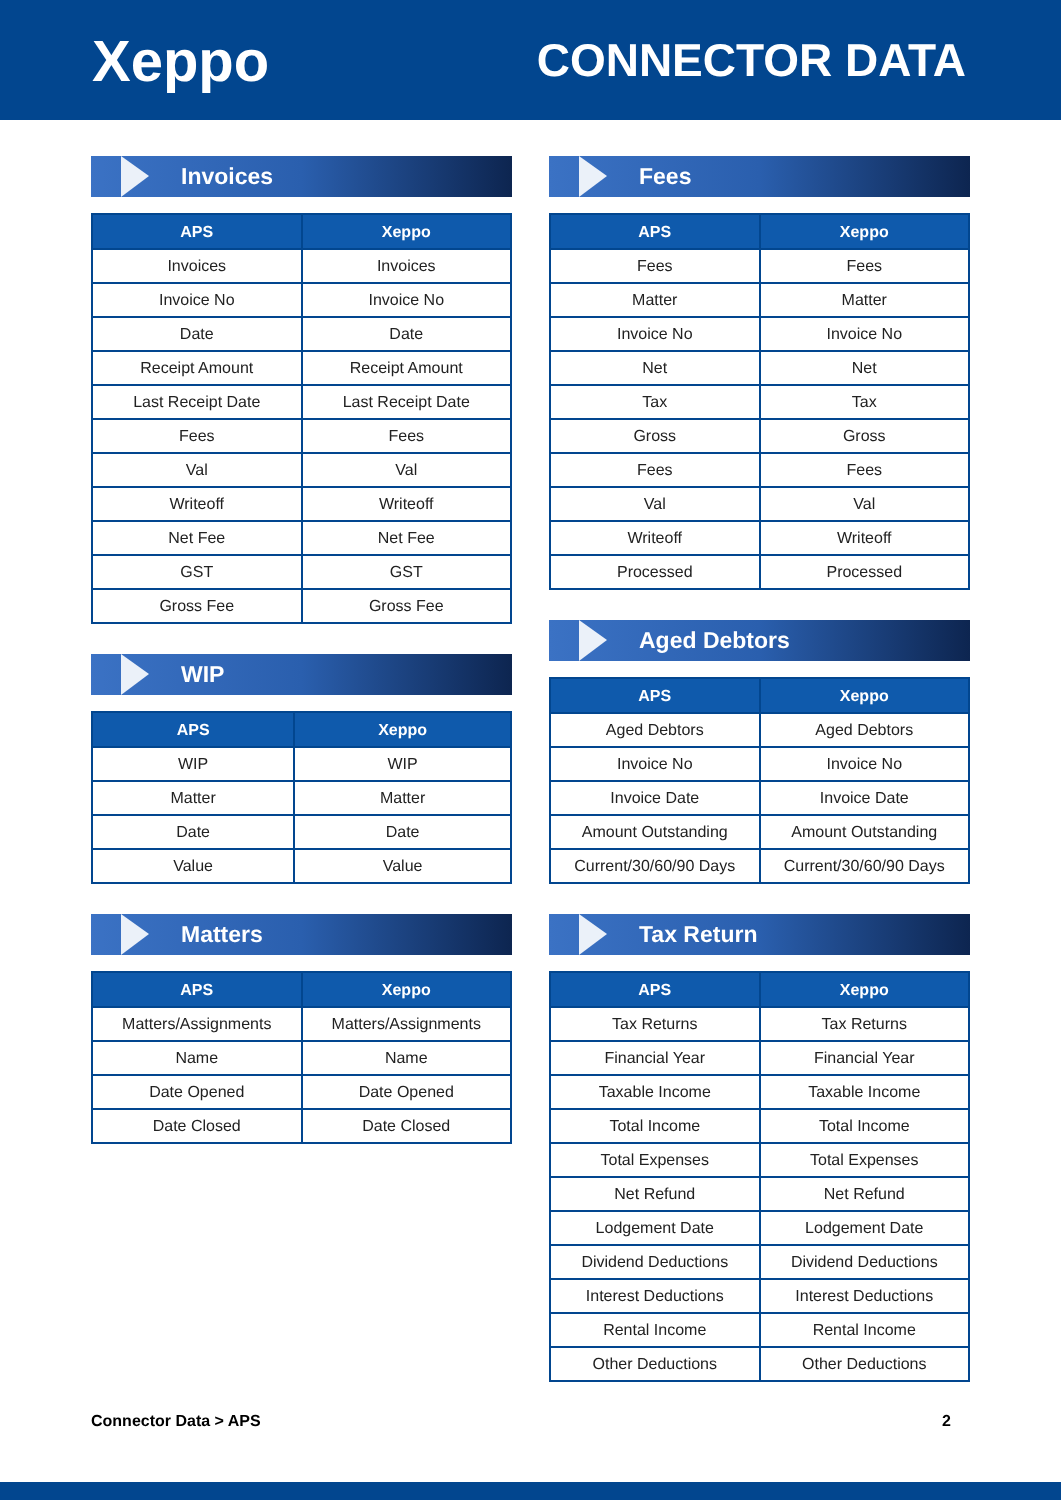Xeppo
CONNECTOR DATA
Invoices
| APS | Xeppo |
| --- | --- |
| Invoices | Invoices |
| Invoice No | Invoice No |
| Date | Date |
| Receipt Amount | Receipt Amount |
| Last Receipt Date | Last Receipt Date |
| Fees | Fees |
| Val | Val |
| Writeoff | Writeoff |
| Net Fee | Net Fee |
| GST | GST |
| Gross Fee | Gross Fee |
WIP
| APS | Xeppo |
| --- | --- |
| WIP | WIP |
| Matter | Matter |
| Date | Date |
| Value | Value |
Matters
| APS | Xeppo |
| --- | --- |
| Matters/Assignments | Matters/Assignments |
| Name | Name |
| Date Opened | Date Opened |
| Date Closed | Date Closed |
Fees
| APS | Xeppo |
| --- | --- |
| Fees | Fees |
| Matter | Matter |
| Invoice No | Invoice No |
| Net | Net |
| Tax | Tax |
| Gross | Gross |
| Fees | Fees |
| Val | Val |
| Writeoff | Writeoff |
| Processed | Processed |
Aged Debtors
| APS | Xeppo |
| --- | --- |
| Aged Debtors | Aged Debtors |
| Invoice No | Invoice No |
| Invoice Date | Invoice Date |
| Amount Outstanding | Amount Outstanding |
| Current/30/60/90 Days | Current/30/60/90 Days |
Tax Return
| APS | Xeppo |
| --- | --- |
| Tax Returns | Tax Returns |
| Financial Year | Financial Year |
| Taxable Income | Taxable Income |
| Total Income | Total Income |
| Total Expenses | Total Expenses |
| Net Refund | Net Refund |
| Lodgement Date | Lodgement Date |
| Dividend Deductions | Dividend Deductions |
| Interest Deductions | Interest Deductions |
| Rental Income | Rental Income |
| Other Deductions | Other Deductions |
Connector Data > APS 2